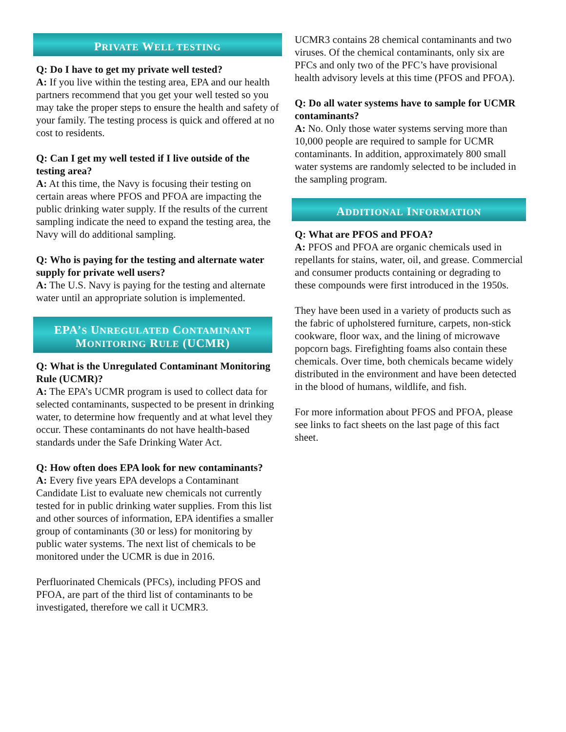PRIVATE WELL TESTING
Q: Do I have to get my private well tested?
A: If you live within the testing area, EPA and our health partners recommend that you get your well tested so you may take the proper steps to ensure the health and safety of your family. The testing process is quick and offered at no cost to residents.
Q: Can I get my well tested if I live outside of the testing area?
A: At this time, the Navy is focusing their testing on certain areas where PFOS and PFOA are impacting the public drinking water supply. If the results of the current sampling indicate the need to expand the testing area, the Navy will do additional sampling.
Q: Who is paying for the testing and alternate water supply for private well users?
A: The U.S. Navy is paying for the testing and alternate water until an appropriate solution is implemented.
EPA’S UNREGULATED CONTAMINANT
MONITORING RULE (UCMR)
Q: What is the Unregulated Contaminant Monitoring Rule (UCMR)?
A: The EPA’s UCMR program is used to collect data for selected contaminants, suspected to be present in drinking water, to determine how frequently and at what level they occur. These contaminants do not have health-based standards under the Safe Drinking Water Act.
Q: How often does EPA look for new contaminants?
A: Every five years EPA develops a Contaminant Candidate List to evaluate new chemicals not currently tested for in public drinking water supplies. From this list and other sources of information, EPA identifies a smaller group of contaminants (30 or less) for monitoring by public water systems. The next list of chemicals to be monitored under the UCMR is due in 2016.
Perfluorinated Chemicals (PFCs), including PFOS and PFOA, are part of the third list of contaminants to be investigated, therefore we call it UCMR3.
UCMR3 contains 28 chemical contaminants and two viruses. Of the chemical contaminants, only six are PFCs and only two of the PFC’s have provisional health advisory levels at this time (PFOS and PFOA).
Q: Do all water systems have to sample for UCMR contaminants?
A: No. Only those water systems serving more than 10,000 people are required to sample for UCMR contaminants. In addition, approximately 800 small water systems are randomly selected to be included in the sampling program.
ADDITIONAL INFORMATION
Q: What are PFOS and PFOA?
A: PFOS and PFOA are organic chemicals used in repellants for stains, water, oil, and grease. Commercial and consumer products containing or degrading to these compounds were first introduced in the 1950s.
They have been used in a variety of products such as the fabric of upholstered furniture, carpets, non-stick cookware, floor wax, and the lining of microwave popcorn bags. Firefighting foams also contain these chemicals. Over time, both chemicals became widely distributed in the environment and have been detected in the blood of humans, wildlife, and fish.
For more information about PFOS and PFOA, please see links to fact sheets on the last page of this fact sheet.